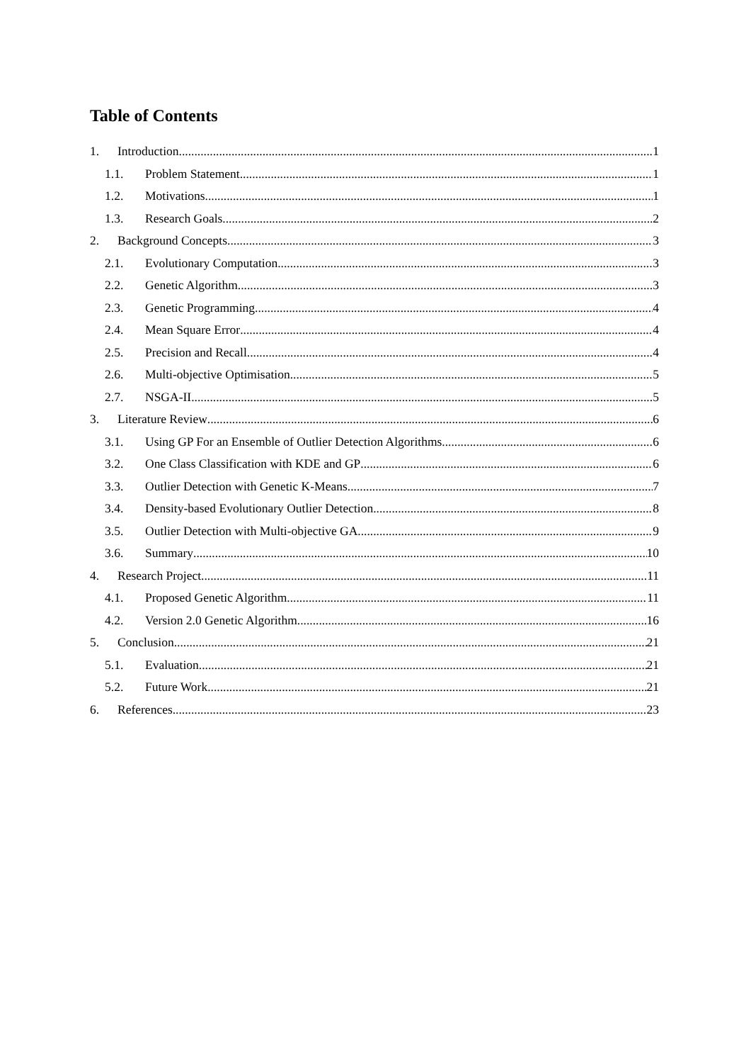Table of Contents
1. Introduction 1
1.1. Problem Statement 1
1.2. Motivations 1
1.3. Research Goals 2
2. Background Concepts 3
2.1. Evolutionary Computation 3
2.2. Genetic Algorithm 3
2.3. Genetic Programming 4
2.4. Mean Square Error 4
2.5. Precision and Recall 4
2.6. Multi-objective Optimisation 5
2.7. NSGA-II 5
3. Literature Review 6
3.1. Using GP For an Ensemble of Outlier Detection Algorithms 6
3.2. One Class Classification with KDE and GP 6
3.3. Outlier Detection with Genetic K-Means 7
3.4. Density-based Evolutionary Outlier Detection 8
3.5. Outlier Detection with Multi-objective GA 9
3.6. Summary 10
4. Research Project 11
4.1. Proposed Genetic Algorithm 11
4.2. Version 2.0 Genetic Algorithm 16
5. Conclusion 21
5.1. Evaluation 21
5.2. Future Work 21
6. References 23